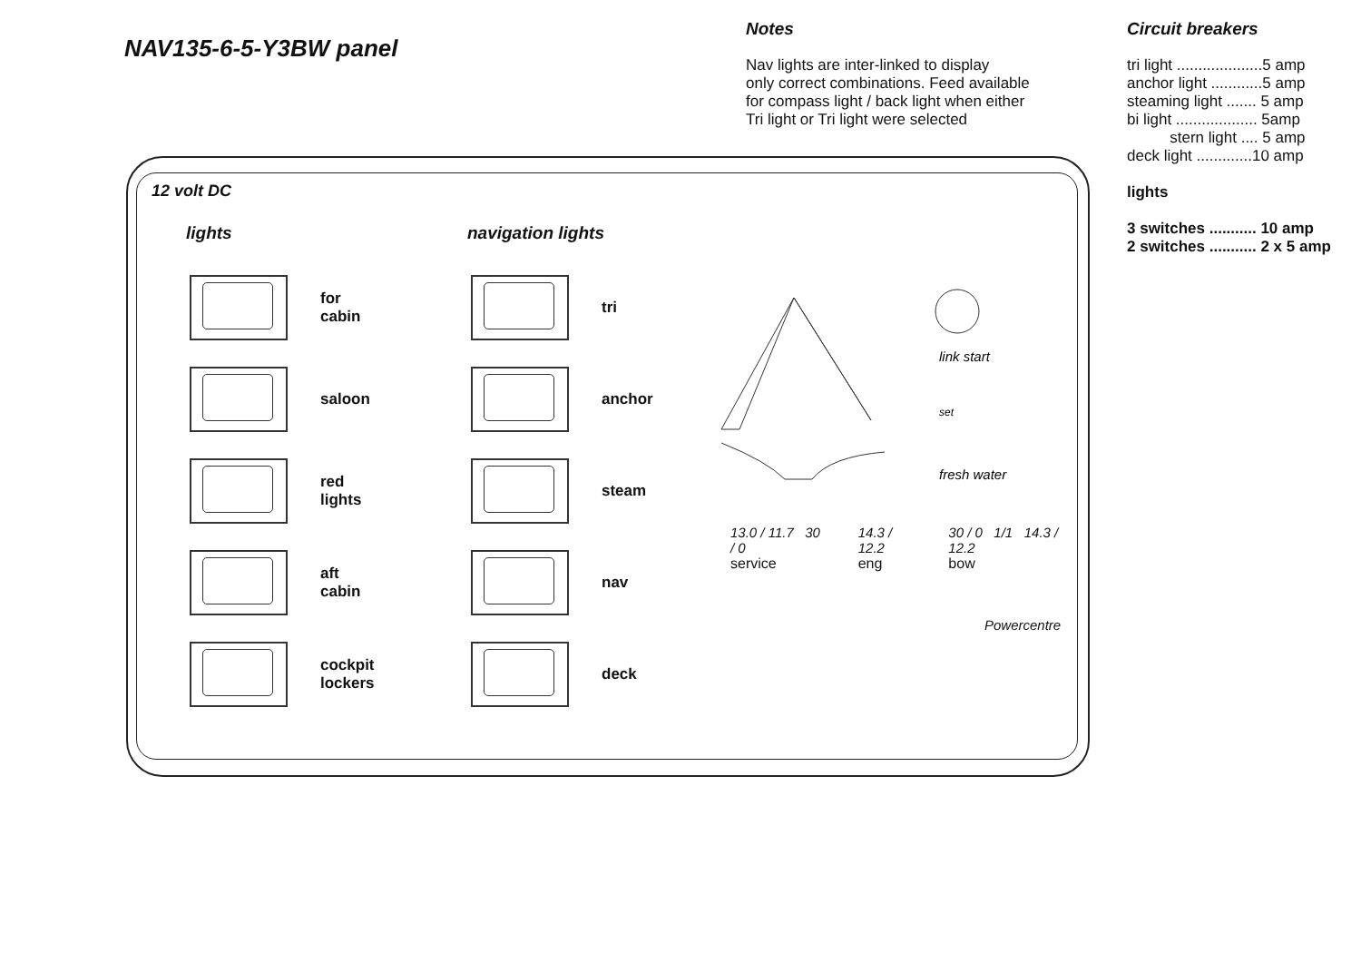NAV135-6-5-Y3BW panel
Notes
Nav lights are inter-linked to display
only correct combinations. Feed available
for compass light / back light when either
Tri light or Tri light were selected
Circuit breakers
tri light ....................5 amp
anchor light ............5 amp
steaming light ....... 5 amp
bi light ................... 5amp
stern light .... 5 amp
deck light .............10 amp
lights
3 switches ........... 10 amp
2 switches ........... 2 x 5 amp
12 volt DC
lights
for
cabin
saloon
red
lights
aft
cabin
cockpit
lockers
navigation lights
tri
anchor
steam
nav
deck
link start
set
fresh water
13.0 / 11.7 30 / 0
service
14.3 / 12.2
eng
30 / 0 1/1 14.3 / 12.2
bow
Powercentre